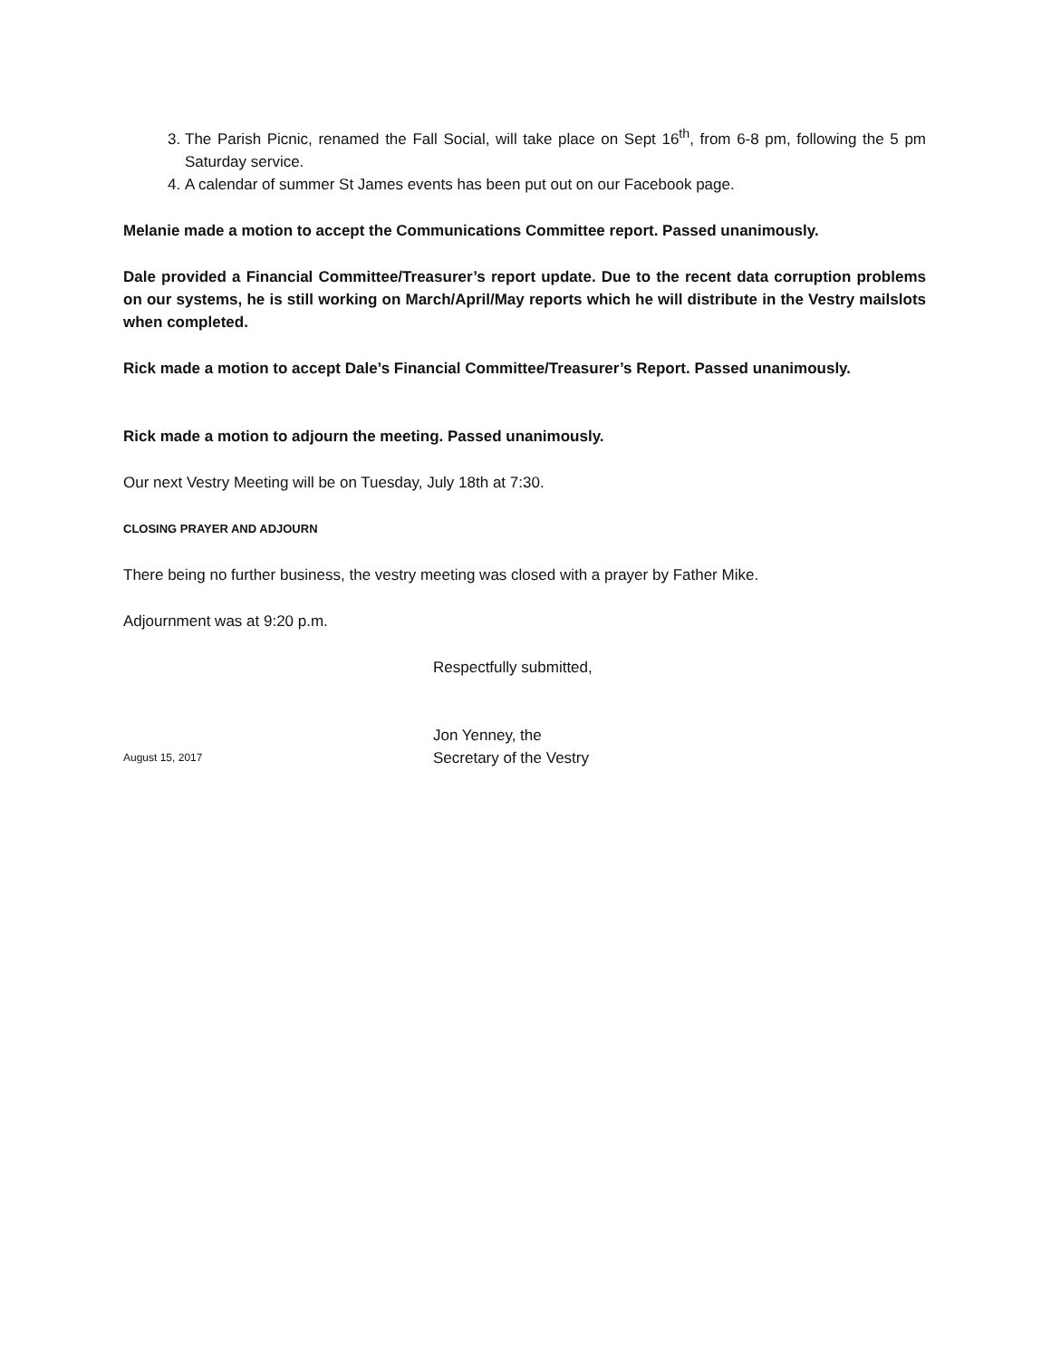3. The Parish Picnic, renamed the Fall Social, will take place on Sept 16<sup>th</sup>, from 6-8 pm, following the 5 pm Saturday service.
4. A calendar of summer St James events has been put out on our Facebook page.
Melanie made a motion to accept the Communications Committee report. Passed unanimously.
Dale provided a Financial Committee/Treasurer’s report update. Due to the recent data corruption problems on our systems, he is still working on March/April/May reports which he will distribute in the Vestry mailslots when completed.
Rick made a motion to accept Dale’s Financial Committee/Treasurer’s Report. Passed unanimously.
Rick made a motion to adjourn the meeting. Passed unanimously.
Our next Vestry Meeting will be on Tuesday, July 18th at 7:30.
CLOSING PRAYER AND ADJOURN
There being no further business, the vestry meeting was closed with a prayer by Father Mike.
Adjournment was at 9:20 p.m.
Respectfully submitted,
August 15, 2017
Jon Yenney, the
Secretary of the Vestry